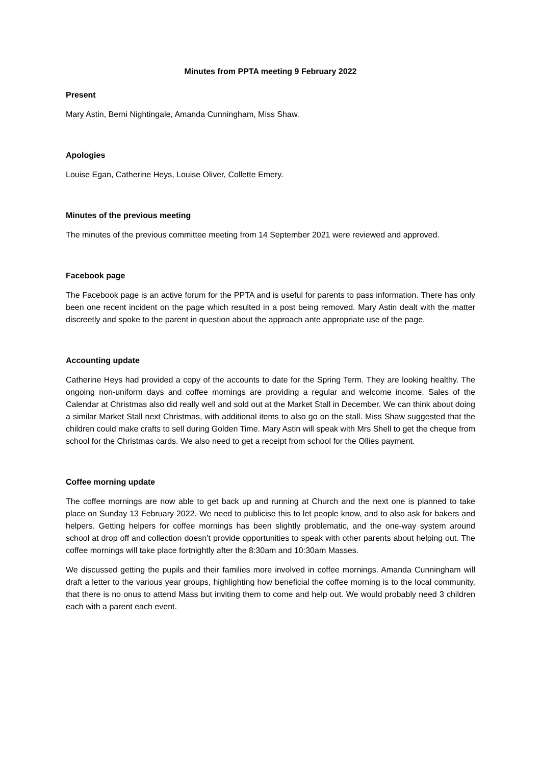Minutes from PPTA meeting 9 February 2022
Present
Mary Astin, Berni Nightingale, Amanda Cunningham, Miss Shaw.
Apologies
Louise Egan, Catherine Heys, Louise Oliver, Collette Emery.
Minutes of the previous meeting
The minutes of the previous committee meeting from 14 September 2021 were reviewed and approved.
Facebook page
The Facebook page is an active forum for the PPTA and is useful for parents to pass information. There has only been one recent incident on the page which resulted in a post being removed. Mary Astin dealt with the matter discreetly and spoke to the parent in question about the approach ante appropriate use of the page.
Accounting update
Catherine Heys had provided a copy of the accounts to date for the Spring Term. They are looking healthy. The ongoing non-uniform days and coffee mornings are providing a regular and welcome income. Sales of the Calendar at Christmas also did really well and sold out at the Market Stall in December. We can think about doing a similar Market Stall next Christmas, with additional items to also go on the stall. Miss Shaw suggested that the children could make crafts to sell during Golden Time. Mary Astin will speak with Mrs Shell to get the cheque from school for the Christmas cards. We also need to get a receipt from school for the Ollies payment.
Coffee morning update
The coffee mornings are now able to get back up and running at Church and the next one is planned to take place on Sunday 13 February 2022. We need to publicise this to let people know, and to also ask for bakers and helpers. Getting helpers for coffee mornings has been slightly problematic, and the one-way system around school at drop off and collection doesn’t provide opportunities to speak with other parents about helping out. The coffee mornings will take place fortnightly after the 8:30am and 10:30am Masses.
We discussed getting the pupils and their families more involved in coffee mornings. Amanda Cunningham will draft a letter to the various year groups, highlighting how beneficial the coffee morning is to the local community, that there is no onus to attend Mass but inviting them to come and help out. We would probably need 3 children each with a parent each event.